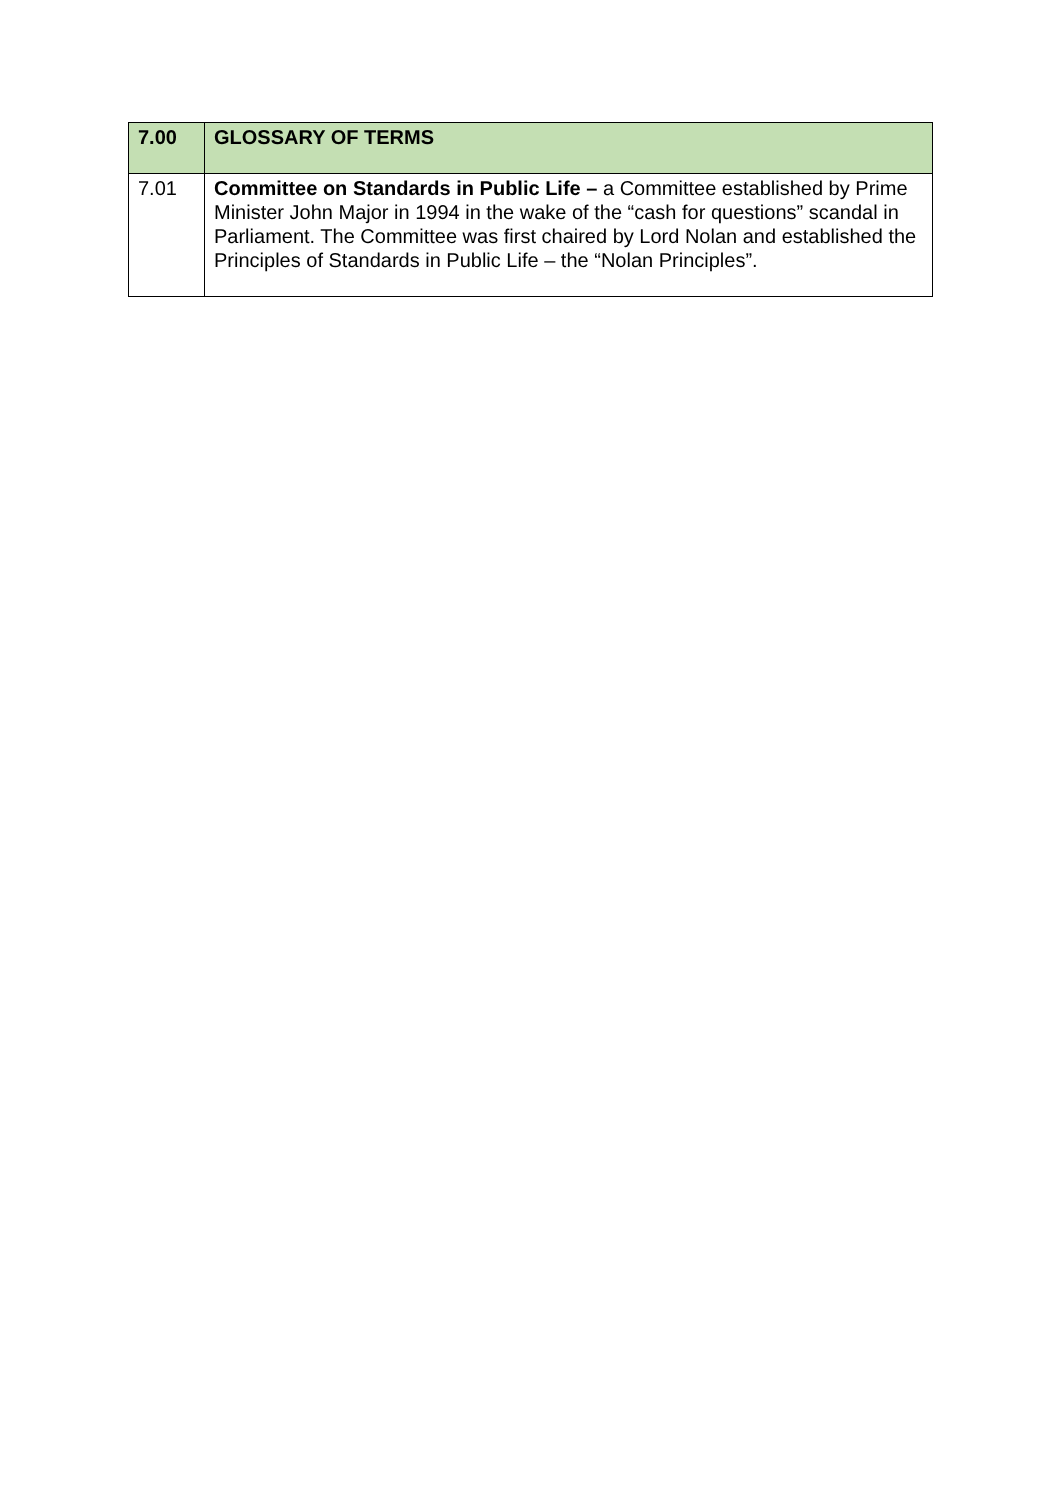| 7.00 | GLOSSARY OF TERMS |
| --- | --- |
| 7.01 | Committee on Standards in Public Life – a Committee established by Prime Minister John Major in 1994 in the wake of the “cash for questions” scandal in Parliament. The Committee was first chaired by Lord Nolan and established the Principles of Standards in Public Life – the “Nolan Principles”. |